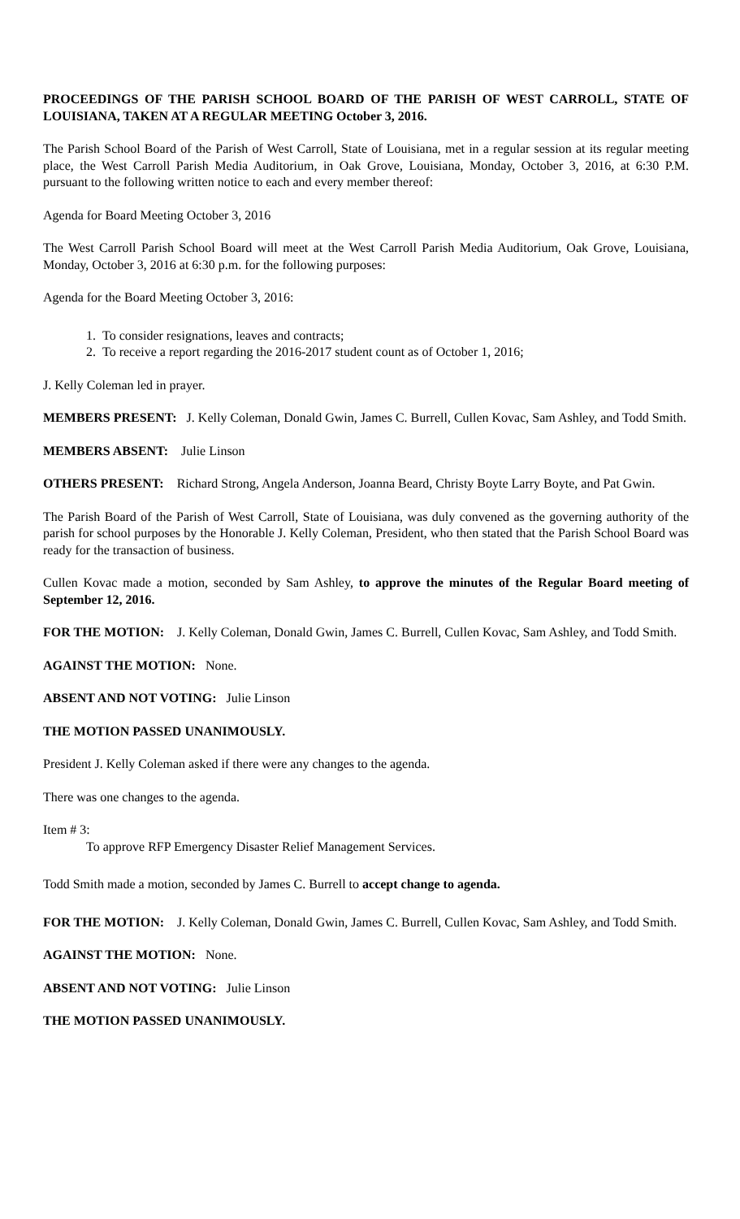PROCEEDINGS OF THE PARISH SCHOOL BOARD OF THE PARISH OF WEST CARROLL, STATE OF LOUISIANA, TAKEN AT A REGULAR MEETING October 3, 2016.
The Parish School Board of the Parish of West Carroll, State of Louisiana, met in a regular session at its regular meeting place, the West Carroll Parish Media Auditorium, in Oak Grove, Louisiana, Monday, October 3, 2016, at 6:30 P.M. pursuant to the following written notice to each and every member thereof:
Agenda for Board Meeting October 3, 2016
The West Carroll Parish School Board will meet at the West Carroll Parish Media Auditorium, Oak Grove, Louisiana, Monday, October 3, 2016 at 6:30 p.m. for the following purposes:
Agenda for the Board Meeting October 3, 2016:
1. To consider resignations, leaves and contracts;
2. To receive a report regarding the 2016-2017 student count as of October 1, 2016;
J. Kelly Coleman led in prayer.
MEMBERS PRESENT: J. Kelly Coleman, Donald Gwin, James C. Burrell, Cullen Kovac, Sam Ashley, and Todd Smith.
MEMBERS ABSENT: Julie Linson
OTHERS PRESENT: Richard Strong, Angela Anderson, Joanna Beard, Christy Boyte Larry Boyte, and Pat Gwin.
The Parish Board of the Parish of West Carroll, State of Louisiana, was duly convened as the governing authority of the parish for school purposes by the Honorable J. Kelly Coleman, President, who then stated that the Parish School Board was ready for the transaction of business.
Cullen Kovac made a motion, seconded by Sam Ashley, to approve the minutes of the Regular Board meeting of September 12, 2016.
FOR THE MOTION: J. Kelly Coleman, Donald Gwin, James C. Burrell, Cullen Kovac, Sam Ashley, and Todd Smith.
AGAINST THE MOTION: None.
ABSENT AND NOT VOTING: Julie Linson
THE MOTION PASSED UNANIMOUSLY.
President J. Kelly Coleman asked if there were any changes to the agenda.
There was one changes to the agenda.
Item # 3:
To approve RFP Emergency Disaster Relief Management Services.
Todd Smith made a motion, seconded by James C. Burrell to accept change to agenda.
FOR THE MOTION: J. Kelly Coleman, Donald Gwin, James C. Burrell, Cullen Kovac, Sam Ashley, and Todd Smith.
AGAINST THE MOTION: None.
ABSENT AND NOT VOTING: Julie Linson
THE MOTION PASSED UNANIMOUSLY.